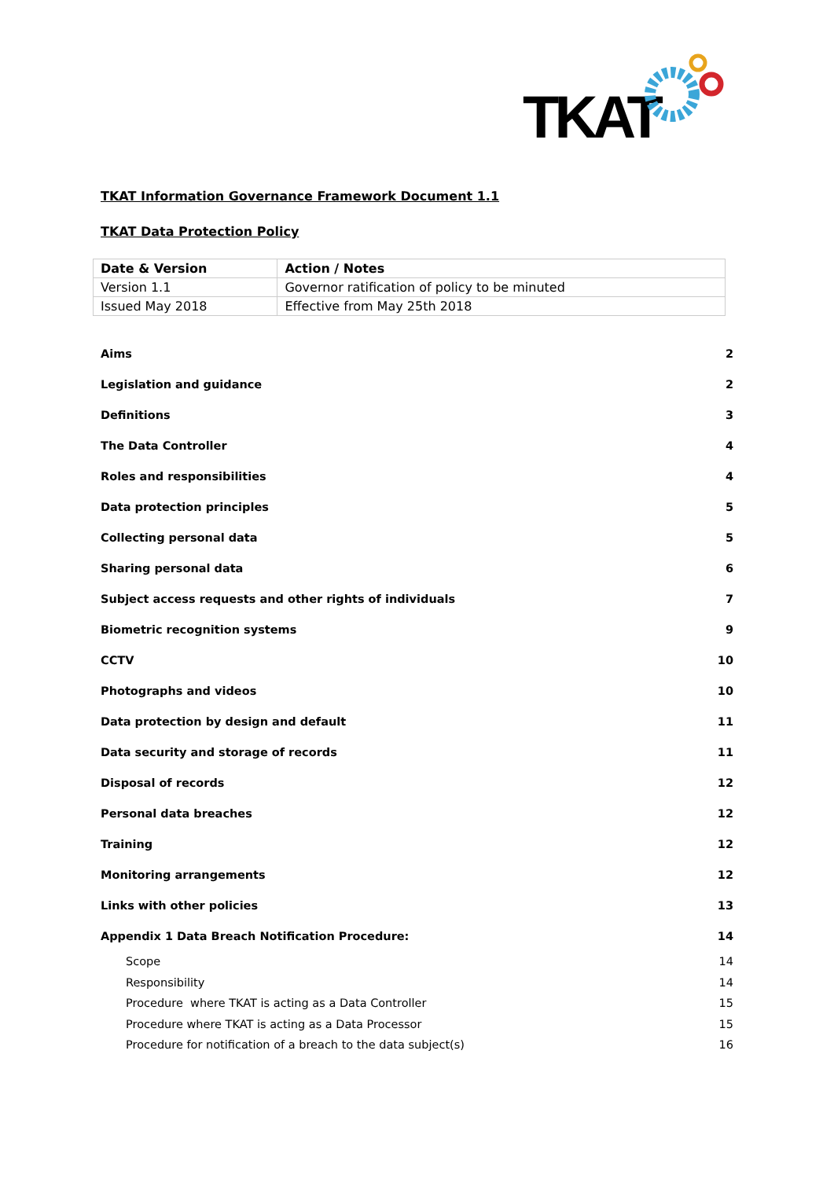TKAT
TKAT Information Governance Framework Document 1.1
TKAT Data Protection Policy
| Date & Version | Action / Notes |
| --- | --- |
| Version 1.1 | Governor ratification of policy to be minuted |
| Issued May 2018 | Effective from May 25th 2018 |
| Aims | 2 |
| Legislation and guidance | 2 |
| Definitions | 3 |
| The Data Controller | 4 |
| Roles and responsibilities | 4 |
| Data protection principles | 5 |
| Collecting personal data | 5 |
| Sharing personal data | 6 |
| Subject access requests and other rights of individuals | 7 |
| Biometric recognition systems | 9 |
| CCTV | 10 |
| Photographs and videos | 10 |
| Data protection by design and default | 11 |
| Data security and storage of records | 11 |
| Disposal of records | 12 |
| Personal data breaches | 12 |
| Training | 12 |
| Monitoring arrangements | 12 |
| Links with other policies | 13 |
| Appendix 1 Data Breach Notification Procedure: | 14 |
| Scope | 14 |
| Responsibility | 14 |
| Procedure where TKAT is acting as a Data Controller | 15 |
| Procedure where TKAT is acting as a Data Processor | 15 |
| Procedure for notification of a breach to the data subject(s) | 16 |